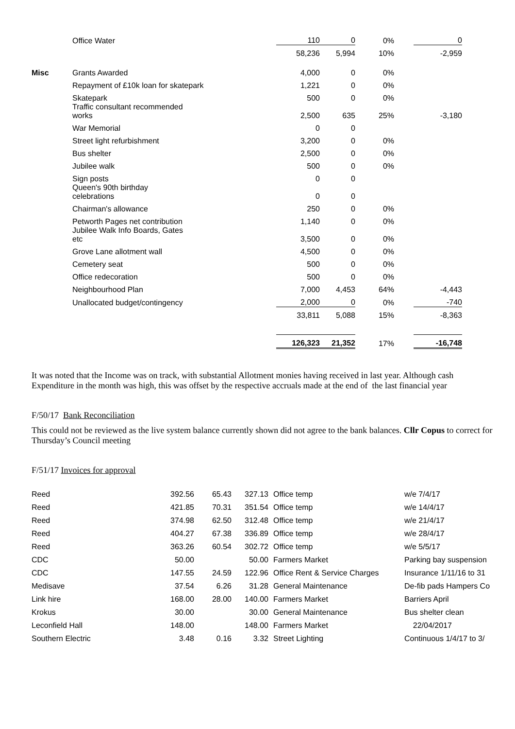| | Office Water | 110 | 0 | 0% | | 0 |
| | | 58,236 | 5,994 | 10% | | -2,959 |
| Misc | Grants Awarded | 4,000 | 0 | 0% | | |
| | Repayment of £10k loan for skatepark | 1,221 | 0 | 0% | | |
| | Skatepark | 500 | 0 | 0% | | |
| | Traffic consultant recommended works | 2,500 | 635 | 25% | | -3,180 |
| | War Memorial | 0 | 0 | | | |
| | Street light refurbishment | 3,200 | 0 | 0% | | |
| | Bus shelter | 2,500 | 0 | 0% | | |
| | Jubilee walk | 500 | 0 | 0% | | |
| | Sign posts | 0 | 0 | | | |
| | Queen's 90th birthday celebrations | 0 | 0 | | | |
| | Chairman's allowance | 250 | 0 | 0% | | |
| | Petworth Pages net contribution | 1,140 | 0 | 0% | | |
| | Jubilee Walk Info Boards, Gates etc | 3,500 | 0 | 0% | | |
| | Grove Lane allotment wall | 4,500 | 0 | 0% | | |
| | Cemetery seat | 500 | 0 | 0% | | |
| | Office redecoration | 500 | 0 | 0% | | |
| | Neighbourhood Plan | 7,000 | 4,453 | 64% | | -4,443 |
| | Unallocated budget/contingency | 2,000 | 0 | 0% | | -740 |
| | | 33,811 | 5,088 | 15% | | -8,363 |
| | | 126,323 | 21,352 | 17% | | -16,748 |
It was noted that the Income was on track, with substantial Allotment monies having received in last year. Although cash Expenditure in the month was high, this was offset by the respective accruals made at the end of the last financial year
F/50/17 Bank Reconciliation
This could not be reviewed as the live system balance currently shown did not agree to the bank balances. Cllr Copus to correct for Thursday’s Council meeting
F/51/17 Invoices for approval
| Reed | 392.56 | 65.43 | 327.13 | Office temp | w/e 7/4/17 |
| Reed | 421.85 | 70.31 | 351.54 | Office temp | w/e 14/4/17 |
| Reed | 374.98 | 62.50 | 312.48 | Office temp | w/e 21/4/17 |
| Reed | 404.27 | 67.38 | 336.89 | Office temp | w/e 28/4/17 |
| Reed | 363.26 | 60.54 | 302.72 | Office temp | w/e 5/5/17 |
| CDC | 50.00 | | 50.00 | Farmers Market | Parking bay suspension |
| CDC | 147.55 | 24.59 | 122.96 | Office Rent & Service Charges | Insurance 1/11/16 to 31 |
| Medisave | 37.54 | 6.26 | 31.28 | General Maintenance | De-fib pads Hampers Co |
| Link hire | 168.00 | 28.00 | 140.00 | Farmers Market | Barriers April |
| Krokus | 30.00 | | 30.00 | General Maintenance | Bus shelter clean |
| Leconfield Hall | 148.00 | | 148.00 | Farmers Market | 22/04/2017 |
| Southern Electric | 3.48 | 0.16 | 3.32 | Street Lighting | Continuous 1/4/17 to 3/ |